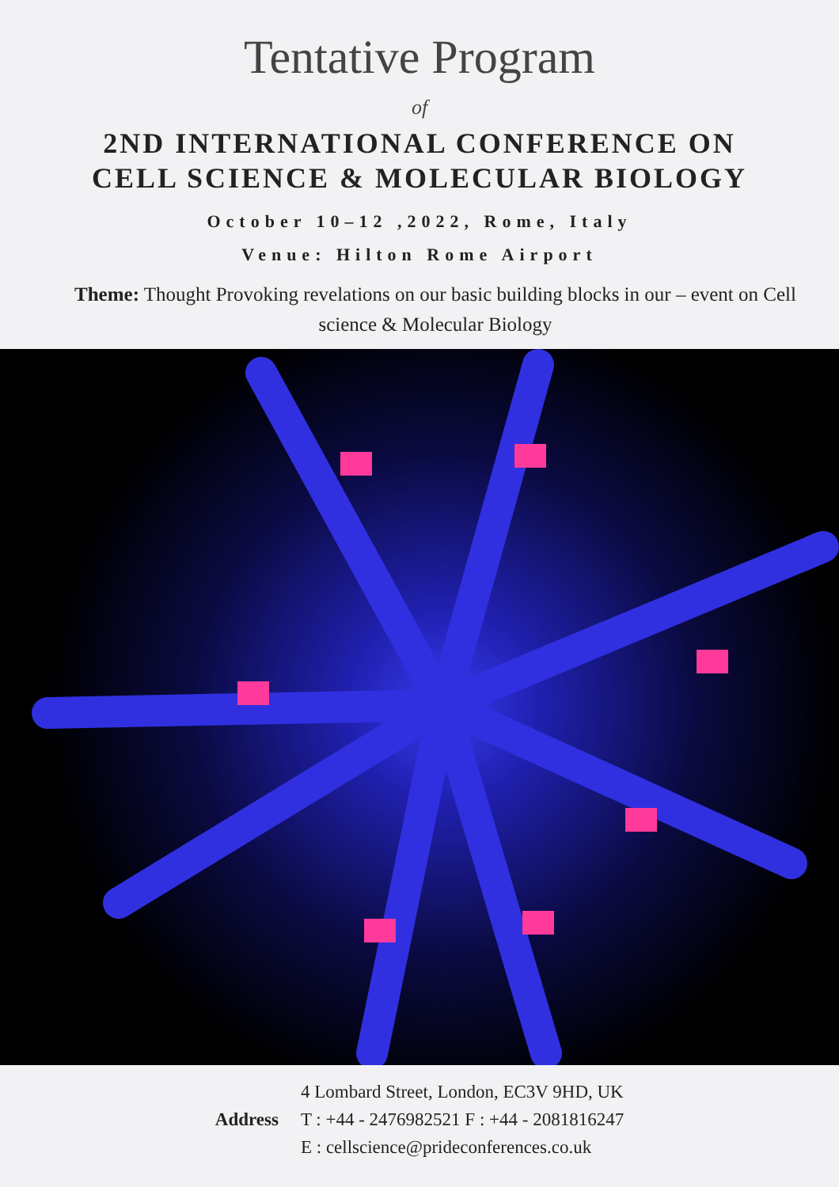Tentative Program
of
2ND INTERNATIONAL CONFERENCE ON
CELL SCIENCE & MOLECULAR BIOLOGY
October 10–12 ,2022, Rome, Italy
Venue: Hilton Rome Airport
Theme: Thought Provoking revelations on our basic building blocks in our – event on Cell science & Molecular Biology
Address 4 Lombard Street, London, EC3V 9HD, UK
T : +44 - 2476982521 F : +44 - 2081816247
E : cellscience@prideconferences.co.uk